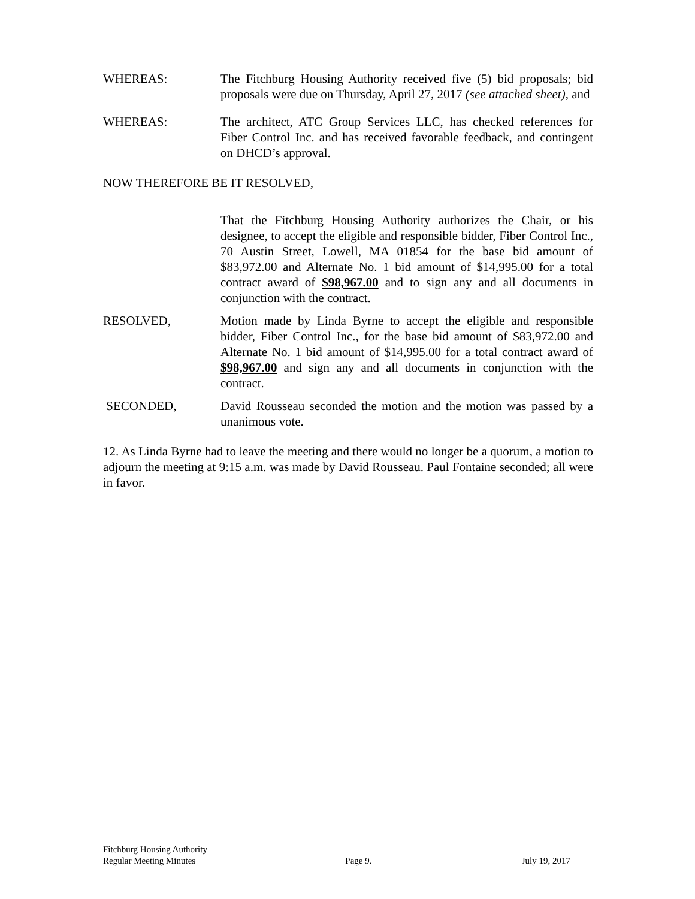WHEREAS: The Fitchburg Housing Authority received five (5) bid proposals; bid proposals were due on Thursday, April 27, 2017 (see attached sheet), and
WHEREAS: The architect, ATC Group Services LLC, has checked references for Fiber Control Inc. and has received favorable feedback, and contingent on DHCD’s approval.
NOW THEREFORE BE IT RESOLVED,
That the Fitchburg Housing Authority authorizes the Chair, or his designee, to accept the eligible and responsible bidder, Fiber Control Inc., 70 Austin Street, Lowell, MA 01854 for the base bid amount of $83,972.00 and Alternate No. 1 bid amount of $14,995.00 for a total contract award of $98,967.00 and to sign any and all documents in conjunction with the contract.
RESOLVED, Motion made by Linda Byrne to accept the eligible and responsible bidder, Fiber Control Inc., for the base bid amount of $83,972.00 and Alternate No. 1 bid amount of $14,995.00 for a total contract award of $98,967.00 and sign any and all documents in conjunction with the contract.
SECONDED, David Rousseau seconded the motion and the motion was passed by a unanimous vote.
12. As Linda Byrne had to leave the meeting and there would no longer be a quorum, a motion to adjourn the meeting at 9:15 a.m. was made by David Rousseau. Paul Fontaine seconded; all were in favor.
Fitchburg Housing Authority
Regular Meeting Minutes Page 9. July 19, 2017